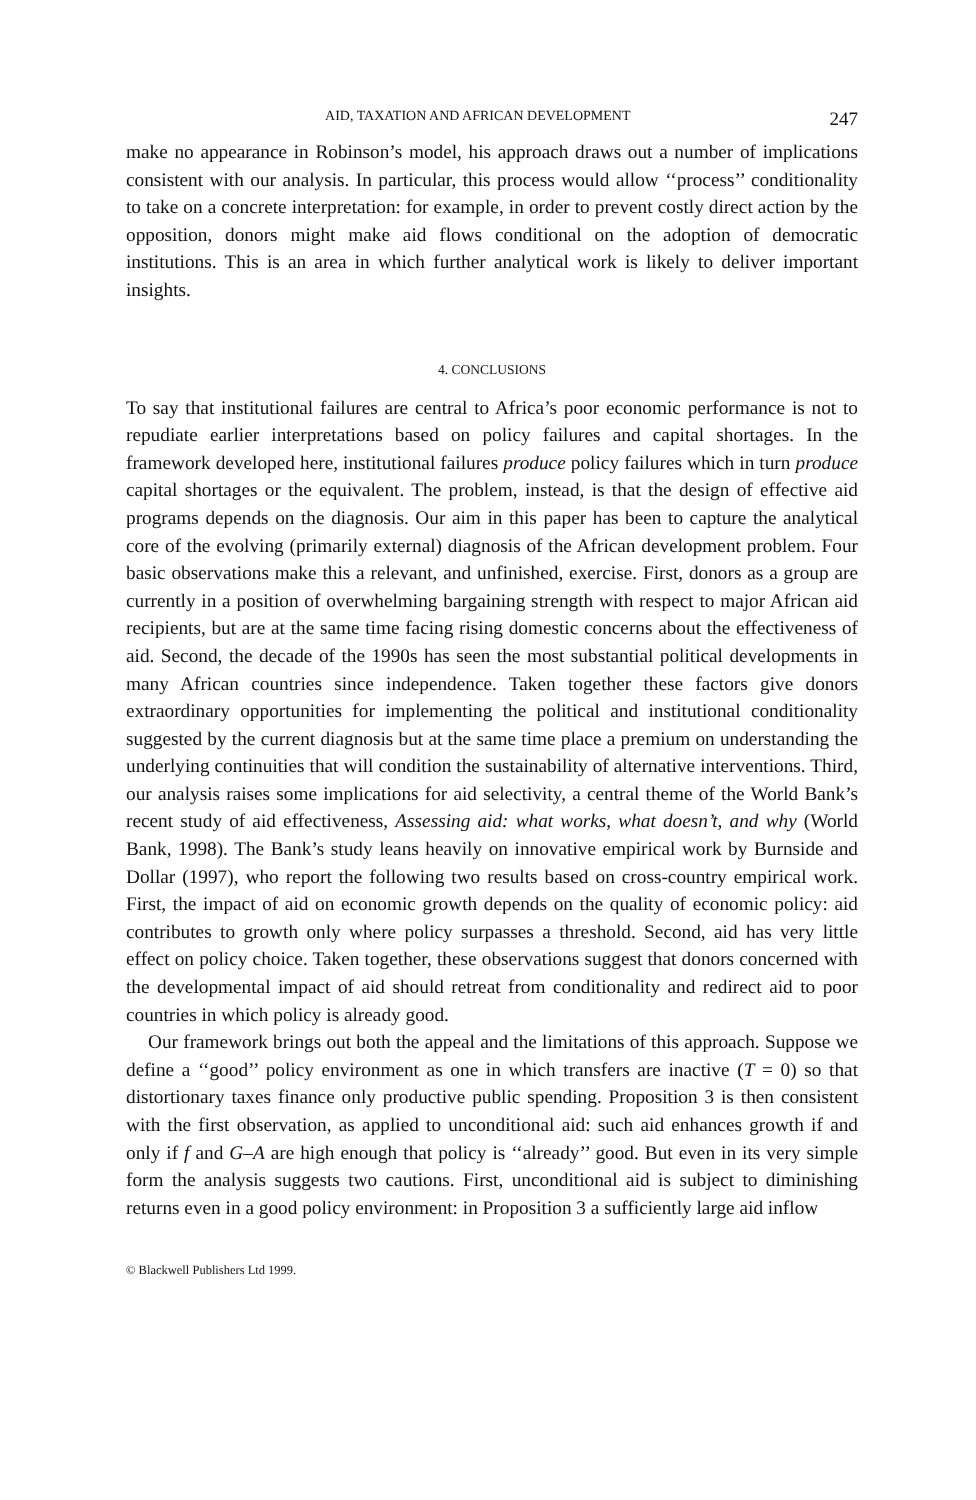AID, TAXATION AND AFRICAN DEVELOPMENT 247
make no appearance in Robinson’s model, his approach draws out a number of implications consistent with our analysis. In particular, this process would allow ‘‘process’’ conditionality to take on a concrete interpretation: for example, in order to prevent costly direct action by the opposition, donors might make aid flows conditional on the adoption of democratic institutions. This is an area in which further analytical work is likely to deliver important insights.
4. CONCLUSIONS
To say that institutional failures are central to Africa’s poor economic performance is not to repudiate earlier interpretations based on policy failures and capital shortages. In the framework developed here, institutional failures produce policy failures which in turn produce capital shortages or the equivalent. The problem, instead, is that the design of effective aid programs depends on the diagnosis. Our aim in this paper has been to capture the analytical core of the evolving (primarily external) diagnosis of the African development problem. Four basic observations make this a relevant, and unfinished, exercise. First, donors as a group are currently in a position of overwhelming bargaining strength with respect to major African aid recipients, but are at the same time facing rising domestic concerns about the effectiveness of aid. Second, the decade of the 1990s has seen the most substantial political developments in many African countries since independence. Taken together these factors give donors extraordinary opportunities for implementing the political and institutional conditionality suggested by the current diagnosis but at the same time place a premium on understanding the underlying continuities that will condition the sustainability of alternative interventions. Third, our analysis raises some implications for aid selectivity, a central theme of the World Bank’s recent study of aid effectiveness, Assessing aid: what works, what doesn’t, and why (World Bank, 1998). The Bank’s study leans heavily on innovative empirical work by Burnside and Dollar (1997), who report the following two results based on cross-country empirical work. First, the impact of aid on economic growth depends on the quality of economic policy: aid contributes to growth only where policy surpasses a threshold. Second, aid has very little effect on policy choice. Taken together, these observations suggest that donors concerned with the developmental impact of aid should retreat from conditionality and redirect aid to poor countries in which policy is already good.
Our framework brings out both the appeal and the limitations of this approach. Suppose we define a ‘‘good’’ policy environment as one in which transfers are inactive (T = 0) so that distortionary taxes finance only productive public spending. Proposition 3 is then consistent with the first observation, as applied to unconditional aid: such aid enhances growth if and only if f and G–A are high enough that policy is ‘‘already’’ good. But even in its very simple form the analysis suggests two cautions. First, unconditional aid is subject to diminishing returns even in a good policy environment: in Proposition 3 a sufficiently large aid inflow
© Blackwell Publishers Ltd 1999.